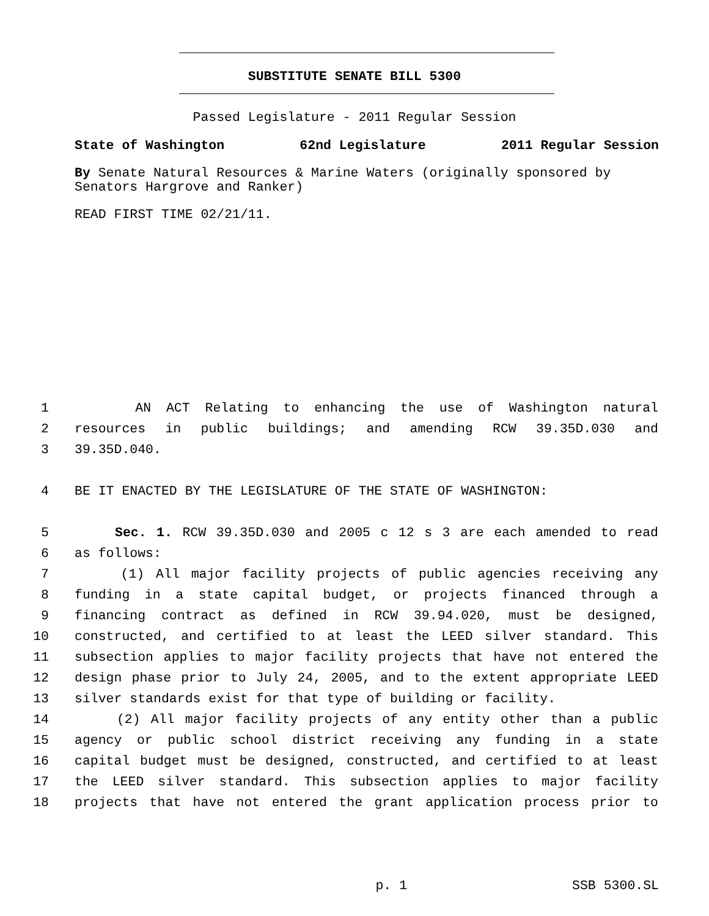SUBSTITUTE SENATE BILL 5300
Passed Legislature - 2011 Regular Session
State of Washington 62nd Legislature 2011 Regular Session
By Senate Natural Resources & Marine Waters (originally sponsored by Senators Hargrove and Ranker)
READ FIRST TIME 02/21/11.
1 AN ACT Relating to enhancing the use of Washington natural
2 resources in public buildings; and amending RCW 39.35D.030 and
3 39.35D.040.
4 BE IT ENACTED BY THE LEGISLATURE OF THE STATE OF WASHINGTON:
5 Sec. 1. RCW 39.35D.030 and 2005 c 12 s 3 are each amended to read
6 as follows:
7 (1) All major facility projects of public agencies receiving any
8 funding in a state capital budget, or projects financed through a
9 financing contract as defined in RCW 39.94.020, must be designed,
10 constructed, and certified to at least the LEED silver standard. This
11 subsection applies to major facility projects that have not entered the
12 design phase prior to July 24, 2005, and to the extent appropriate LEED
13 silver standards exist for that type of building or facility.
14 (2) All major facility projects of any entity other than a public
15 agency or public school district receiving any funding in a state
16 capital budget must be designed, constructed, and certified to at least
17 the LEED silver standard. This subsection applies to major facility
18 projects that have not entered the grant application process prior to
p. 1 SSB 5300.SL